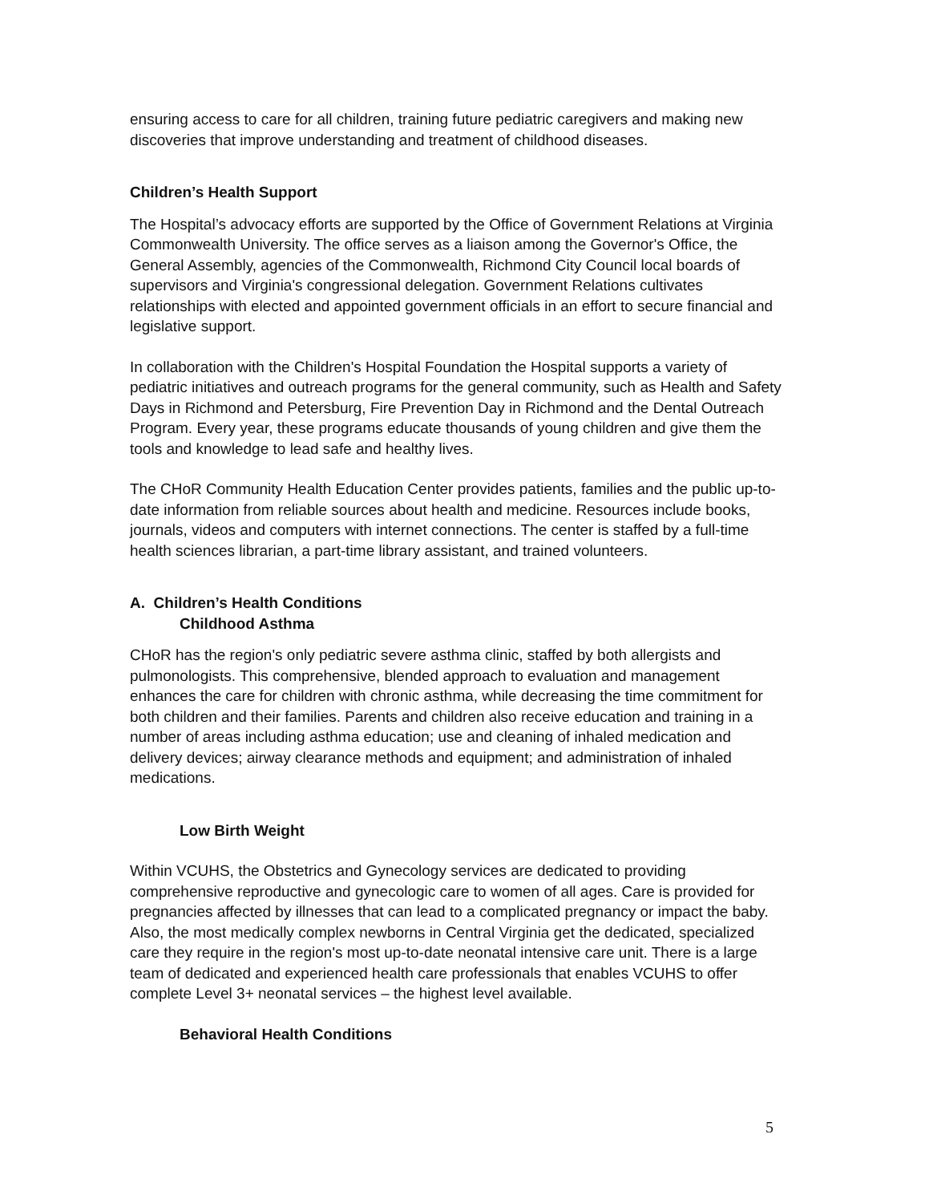ensuring access to care for all children, training future pediatric caregivers and making new discoveries that improve understanding and treatment of childhood diseases.
Children’s Health Support
The Hospital’s advocacy efforts are supported by the Office of Government Relations at Virginia Commonwealth University. The office serves as a liaison among the Governor's Office, the General Assembly, agencies of the Commonwealth, Richmond City Council local boards of supervisors and Virginia's congressional delegation. Government Relations cultivates relationships with elected and appointed government officials in an effort to secure financial and legislative support.
In collaboration with the Children's Hospital Foundation the Hospital supports a variety of pediatric initiatives and outreach programs for the general community, such as Health and Safety Days in Richmond and Petersburg, Fire Prevention Day in Richmond and the Dental Outreach Program. Every year, these programs educate thousands of young children and give them the tools and knowledge to lead safe and healthy lives.
The CHoR Community Health Education Center provides patients, families and the public up-to-date information from reliable sources about health and medicine. Resources include books, journals, videos and computers with internet connections. The center is staffed by a full-time health sciences librarian, a part-time library assistant, and trained volunteers.
A. Children’s Health Conditions
Childhood Asthma
CHoR has the region's only pediatric severe asthma clinic, staffed by both allergists and pulmonologists. This comprehensive, blended approach to evaluation and management enhances the care for children with chronic asthma, while decreasing the time commitment for both children and their families. Parents and children also receive education and training in a number of areas including asthma education; use and cleaning of inhaled medication and delivery devices; airway clearance methods and equipment; and administration of inhaled medications.
Low Birth Weight
Within VCUHS, the Obstetrics and Gynecology services are dedicated to providing comprehensive reproductive and gynecologic care to women of all ages. Care is provided for pregnancies affected by illnesses that can lead to a complicated pregnancy or impact the baby. Also, the most medically complex newborns in Central Virginia get the dedicated, specialized care they require in the region's most up-to-date neonatal intensive care unit. There is a large team of dedicated and experienced health care professionals that enables VCUHS to offer complete Level 3+ neonatal services – the highest level available.
Behavioral Health Conditions
5